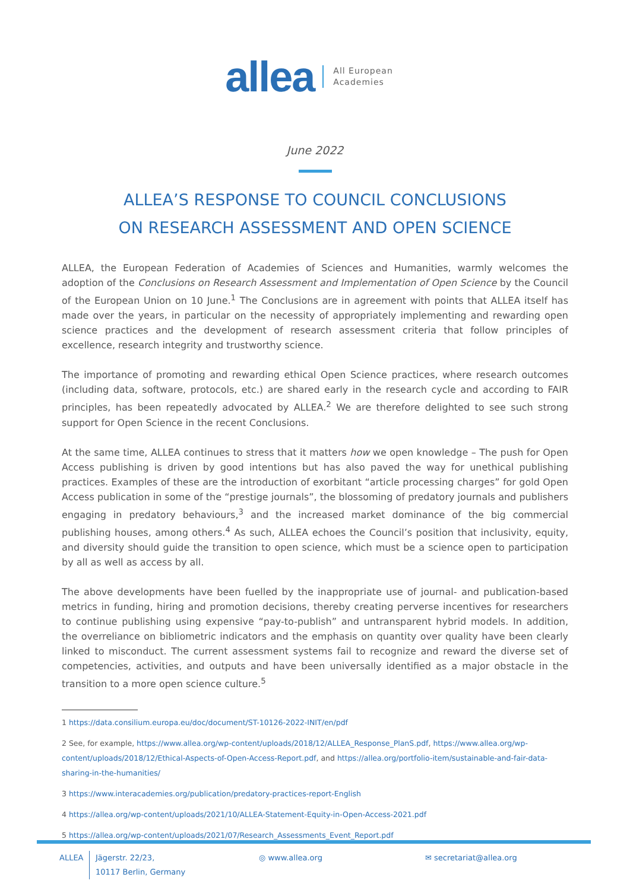allea All European
Academies
June 2022
ALLEA’S RESPONSE TO COUNCIL CONCLUSIONS
ON RESEARCH ASSESSMENT AND OPEN SCIENCE
ALLEA, the European Federation of Academies of Sciences and Humanities, warmly welcomes the adoption of the Conclusions on Research Assessment and Implementation of Open Science by the Council of the European Union on 10 June.<sup>1</sup> The Conclusions are in agreement with points that ALLEA itself has made over the years, in particular on the necessity of appropriately implementing and rewarding open science practices and the development of research assessment criteria that follow principles of excellence, research integrity and trustworthy science.
The importance of promoting and rewarding ethical Open Science practices, where research outcomes (including data, software, protocols, etc.) are shared early in the research cycle and according to FAIR principles, has been repeatedly advocated by ALLEA.<sup>2</sup> We are therefore delighted to see such strong support for Open Science in the recent Conclusions.
At the same time, ALLEA continues to stress that it matters how we open knowledge – The push for Open Access publishing is driven by good intentions but has also paved the way for unethical publishing practices. Examples of these are the introduction of exorbitant “article processing charges” for gold Open Access publication in some of the “prestige journals”, the blossoming of predatory journals and publishers engaging in predatory behaviours,<sup>3</sup> and the increased market dominance of the big commercial publishing houses, among others.<sup>4</sup> As such, ALLEA echoes the Council’s position that inclusivity, equity, and diversity should guide the transition to open science, which must be a science open to participation by all as well as access by all.
The above developments have been fuelled by the inappropriate use of journal- and publication-based metrics in funding, hiring and promotion decisions, thereby creating perverse incentives for researchers to continue publishing using expensive “pay-to-publish” and untransparent hybrid models. In addition, the overreliance on bibliometric indicators and the emphasis on quantity over quality have been clearly linked to misconduct. The current assessment systems fail to recognize and reward the diverse set of competencies, activities, and outputs and have been universally identified as a major obstacle in the transition to a more open science culture.<sup>5</sup>
1 https://data.consilium.europa.eu/doc/document/ST-10126-2022-INIT/en/pdf
2 See, for example, https://www.allea.org/wp-content/uploads/2018/12/ALLEA_Response_PlanS.pdf, https://www.allea.org/wp-content/uploads/2018/12/Ethical-Aspects-of-Open-Access-Report.pdf, and https://allea.org/portfolio-item/sustainable-and-fair-data-sharing-in-the-humanities/
3 https://www.interacademies.org/publication/predatory-practices-report-English
4 https://allea.org/wp-content/uploads/2021/10/ALLEA-Statement-Equity-in-Open-Access-2021.pdf
5 https://allea.org/wp-content/uploads/2021/07/Research_Assessments_Event_Report.pdf
ALLEA Jägerstr. 22/23,
10117 Berlin, Germany
◎ www.allea.org ✉ secretariat@allea.org